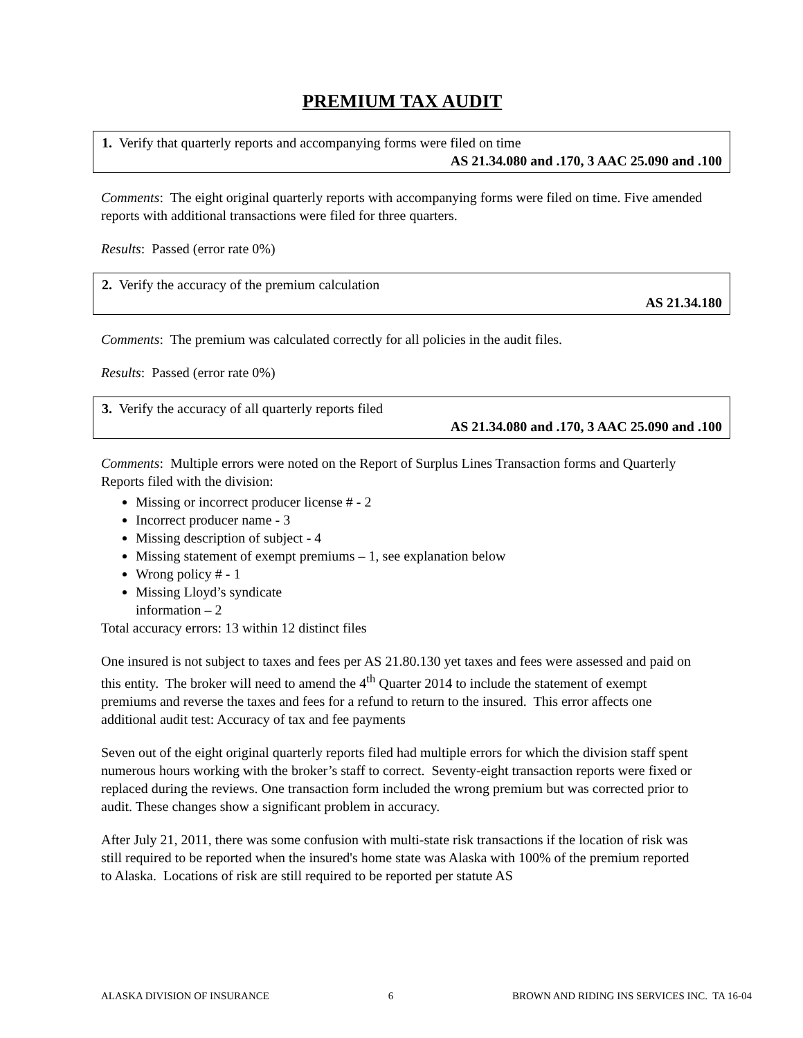PREMIUM TAX AUDIT
1. Verify that quarterly reports and accompanying forms were filed on time
AS 21.34.080 and .170, 3 AAC 25.090 and .100
Comments: The eight original quarterly reports with accompanying forms were filed on time. Five amended reports with additional transactions were filed for three quarters.
Results: Passed (error rate 0%)
2. Verify the accuracy of the premium calculation
AS 21.34.180
Comments: The premium was calculated correctly for all policies in the audit files.
Results: Passed (error rate 0%)
3. Verify the accuracy of all quarterly reports filed
AS 21.34.080 and .170, 3 AAC 25.090 and .100
Comments: Multiple errors were noted on the Report of Surplus Lines Transaction forms and Quarterly Reports filed with the division:
Missing or incorrect producer license # - 2
Incorrect producer name - 3
Missing description of subject - 4
Missing statement of exempt premiums – 1, see explanation below
Wrong policy # - 1
Missing Lloyd’s syndicate
information – 2
Total accuracy errors: 13 within 12 distinct files
One insured is not subject to taxes and fees per AS 21.80.130 yet taxes and fees were assessed and paid on this entity. The broker will need to amend the 4<sup>th</sup> Quarter 2014 to include the statement of exempt premiums and reverse the taxes and fees for a refund to return to the insured. This error affects one additional audit test: Accuracy of tax and fee payments
Seven out of the eight original quarterly reports filed had multiple errors for which the division staff spent numerous hours working with the broker’s staff to correct. Seventy-eight transaction reports were fixed or replaced during the reviews. One transaction form included the wrong premium but was corrected prior to audit. These changes show a significant problem in accuracy.
After July 21, 2011, there was some confusion with multi-state risk transactions if the location of risk was still required to be reported when the insured's home state was Alaska with 100% of the premium reported to Alaska. Locations of risk are still required to be reported per statute AS
ALASKA DIVISION OF INSURANCE 6 BROWN AND RIDING INS SERVICES INC. TA 16-04